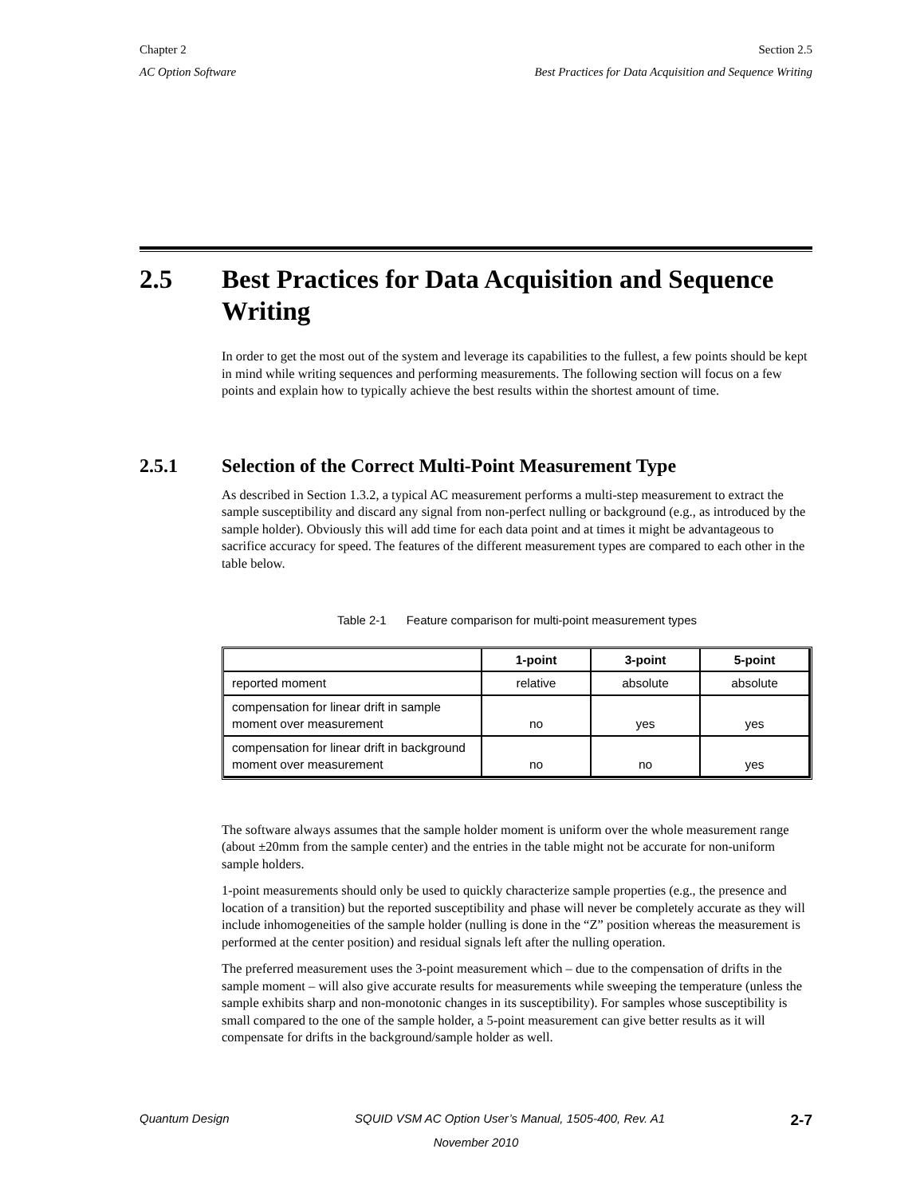Chapter 2 Section 2.5
AC Option Software Best Practices for Data Acquisition and Sequence Writing
2.5 Best Practices for Data Acquisition and Sequence Writing
In order to get the most out of the system and leverage its capabilities to the fullest, a few points should be kept in mind while writing sequences and performing measurements. The following section will focus on a few points and explain how to typically achieve the best results within the shortest amount of time.
2.5.1 Selection of the Correct Multi-Point Measurement Type
As described in Section 1.3.2, a typical AC measurement performs a multi-step measurement to extract the sample susceptibility and discard any signal from non-perfect nulling or background (e.g., as introduced by the sample holder). Obviously this will add time for each data point and at times it might be advantageous to sacrifice accuracy for speed. The features of the different measurement types are compared to each other in the table below.
Table 2-1 Feature comparison for multi-point measurement types
| | 1-point | 3-point | 5-point |
| --- | --- | --- | --- |
| reported moment | relative | absolute | absolute |
| compensation for linear drift in sample moment over measurement | no | yes | yes |
| compensation for linear drift in background moment over measurement | no | no | yes |
The software always assumes that the sample holder moment is uniform over the whole measurement range (about ±20mm from the sample center) and the entries in the table might not be accurate for non-uniform sample holders.
1-point measurements should only be used to quickly characterize sample properties (e.g., the presence and location of a transition) but the reported susceptibility and phase will never be completely accurate as they will include inhomogeneities of the sample holder (nulling is done in the “Z” position whereas the measurement is performed at the center position) and residual signals left after the nulling operation.
The preferred measurement uses the 3-point measurement which – due to the compensation of drifts in the sample moment – will also give accurate results for measurements while sweeping the temperature (unless the sample exhibits sharp and non-monotonic changes in its susceptibility). For samples whose susceptibility is small compared to the one of the sample holder, a 5-point measurement can give better results as it will compensate for drifts in the background/sample holder as well.
Quantum Design SQUID VSM AC Option User’s Manual, 1505-400, Rev. A1 2-7
November 2010